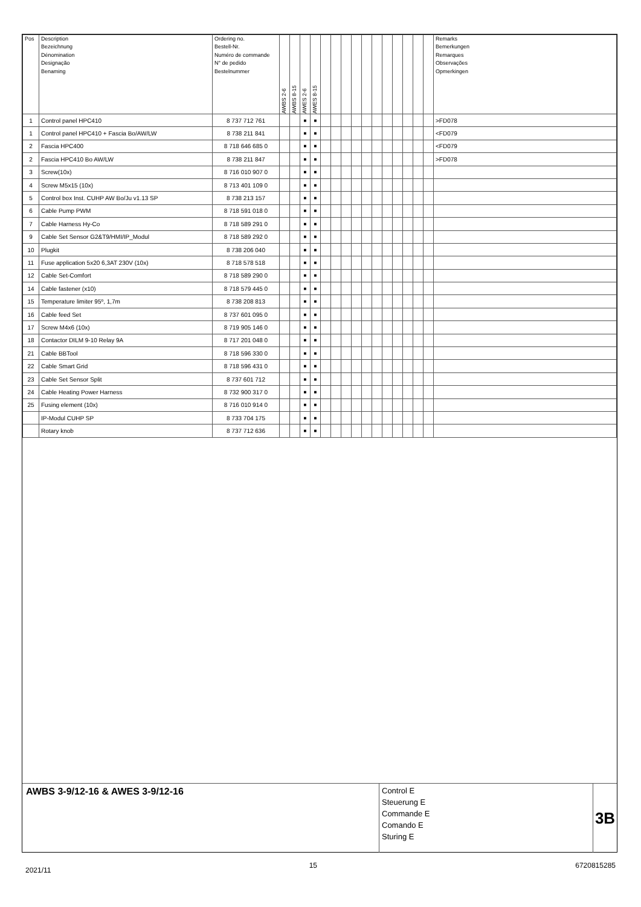| Pos | Description Bezeichnung Dénomination Designação Benaming | Ordering no. Bestell-Nr. Numéro de commande N° de pedido Bestelnummer | AWBS 2-6 | AWBS 8-15 | AWES 2-6 | AWES 8-15 | | | | | | | | | | | | Remarks Bemerkungen Remarques Observações Opmerkingen |
| --- | --- | --- | --- | --- | --- | --- | --- | --- | --- | --- | --- | --- | --- | --- | --- | --- | --- | --- |
| 1 | Control panel HPC410 | 8 737 712 761 | | | ■ | ■ | | | | | | | | | | | | >FD078 |
| 1 | Control panel HPC410 + Fascia Bo/AW/LW | 8 738 211 841 | | | ■ | ■ | | | | | | | | | | | | <FD079 |
| 2 | Fascia HPC400 | 8 718 646 685 0 | | | ■ | ■ | | | | | | | | | | | | <FD079 |
| 2 | Fascia HPC410 Bo AW/LW | 8 738 211 847 | | | ■ | ■ | | | | | | | | | | | | >FD078 |
| 3 | Screw(10x) | 8 716 010 907 0 | | | ■ | ■ | | | | | | | | | | | | |
| 4 | Screw M5x15 (10x) | 8 713 401 109 0 | | | ■ | ■ | | | | | | | | | | | | |
| 5 | Control box Inst. CUHP AW Bo/Ju v1.13 SP | 8 738 213 157 | | | ■ | ■ | | | | | | | | | | | | |
| 6 | Cable Pump PWM | 8 718 591 018 0 | | | ■ | ■ | | | | | | | | | | | | |
| 7 | Cable Harness Hy-Co | 8 718 589 291 0 | | | ■ | ■ | | | | | | | | | | | | |
| 9 | Cable Set Sensor G2&T9/HMI/IP_Modul | 8 718 589 292 0 | | | ■ | ■ | | | | | | | | | | | | |
| 10 | Plugkit | 8 738 206 040 | | | ■ | ■ | | | | | | | | | | | | |
| 11 | Fuse application 5x20 6,3AT 230V (10x) | 8 718 578 518 | | | ■ | ■ | | | | | | | | | | | | |
| 12 | Cable Set-Comfort | 8 718 589 290 0 | | | ■ | ■ | | | | | | | | | | | | |
| 14 | Cable fastener (x10) | 8 718 579 445 0 | | | ■ | ■ | | | | | | | | | | | | |
| 15 | Temperature limiter 95º, 1,7m | 8 738 208 813 | | | ■ | ■ | | | | | | | | | | | | |
| 16 | Cable feed Set | 8 737 601 095 0 | | | ■ | ■ | | | | | | | | | | | | |
| 17 | Screw M4x6 (10x) | 8 719 905 146 0 | | | ■ | ■ | | | | | | | | | | | | |
| 18 | Contactor DILM 9-10 Relay 9A | 8 717 201 048 0 | | | ■ | ■ | | | | | | | | | | | | |
| 21 | Cable BBTool | 8 718 596 330 0 | | | ■ | ■ | | | | | | | | | | | | |
| 22 | Cable Smart Grid | 8 718 596 431 0 | | | ■ | ■ | | | | | | | | | | | | |
| 23 | Cable Set Sensor Split | 8 737 601 712 | | | ■ | ■ | | | | | | | | | | | | |
| 24 | Cable Heating Power Harness | 8 732 900 317 0 | | | ■ | ■ | | | | | | | | | | | | |
| 25 | Fusing element (10x) | 8 716 010 914 0 | | | ■ | ■ | | | | | | | | | | | | |
| | IP-Modul CUHP SP | 8 733 704 175 | | | ■ | ■ | | | | | | | | | | | | |
| | Rotary knob | 8 737 712 636 | | | ■ | ■ | | | | | | | | | | | | |
AWBS 3-9/12-16 & AWES 3-9/12-16
Control E
Steuerung E
Commande E
Comando E
Sturing E
3B
2021/11 15 6720815285